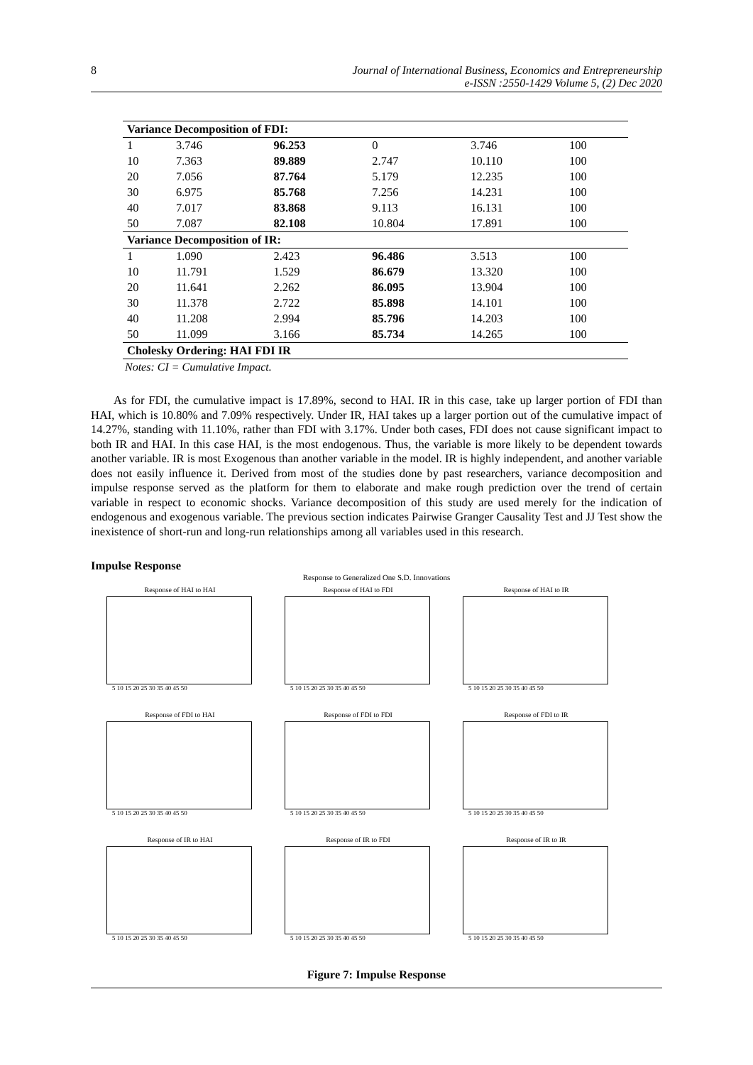8 Journal of International Business, Economics and Entrepreneurship
e-ISSN :2550-1429 Volume 5, (2) Dec 2020
| Variance Decomposition of FDI: | | | | | |
| 1 | 3.746 | 96.253 | 0 | 3.746 | 100 |
| 10 | 7.363 | 89.889 | 2.747 | 10.110 | 100 |
| 20 | 7.056 | 87.764 | 5.179 | 12.235 | 100 |
| 30 | 6.975 | 85.768 | 7.256 | 14.231 | 100 |
| 40 | 7.017 | 83.868 | 9.113 | 16.131 | 100 |
| 50 | 7.087 | 82.108 | 10.804 | 17.891 | 100 |
| Variance Decomposition of IR: | | | | | |
| 1 | 1.090 | 2.423 | 96.486 | 3.513 | 100 |
| 10 | 11.791 | 1.529 | 86.679 | 13.320 | 100 |
| 20 | 11.641 | 2.262 | 86.095 | 13.904 | 100 |
| 30 | 11.378 | 2.722 | 85.898 | 14.101 | 100 |
| 40 | 11.208 | 2.994 | 85.796 | 14.203 | 100 |
| 50 | 11.099 | 3.166 | 85.734 | 14.265 | 100 |
| Cholesky Ordering: HAI FDI IR | | | | | |
Notes: CI = Cumulative Impact.
As for FDI, the cumulative impact is 17.89%, second to HAI. IR in this case, take up larger portion of FDI than HAI, which is 10.80% and 7.09% respectively. Under IR, HAI takes up a larger portion out of the cumulative impact of 14.27%, standing with 11.10%, rather than FDI with 3.17%. Under both cases, FDI does not cause significant impact to both IR and HAI. In this case HAI, is the most endogenous. Thus, the variable is more likely to be dependent towards another variable. IR is most Exogenous than another variable in the model. IR is highly independent, and another variable does not easily influence it. Derived from most of the studies done by past researchers, variance decomposition and impulse response served as the platform for them to elaborate and make rough prediction over the trend of certain variable in respect to economic shocks. Variance decomposition of this study are used merely for the indication of endogenous and exogenous variable. The previous section indicates Pairwise Granger Causality Test and JJ Test show the inexistence of short-run and long-run relationships among all variables used in this research.
Impulse Response
Response to Generalized One S.D. Innovations
Response of HAI to HAI
5 10 15 20 25 30 35 40 45 50
Response of HAI to FDI
5 10 15 20 25 30 35 40 45 50
Response of HAI to IR
5 10 15 20 25 30 35 40 45 50
Response of FDI to HAI
5 10 15 20 25 30 35 40 45 50
Response of FDI to FDI
5 10 15 20 25 30 35 40 45 50
Response of FDI to IR
5 10 15 20 25 30 35 40 45 50
Response of IR to HAI
5 10 15 20 25 30 35 40 45 50
Response of IR to FDI
5 10 15 20 25 30 35 40 45 50
Response of IR to IR
5 10 15 20 25 30 35 40 45 50
Figure 7: Impulse Response